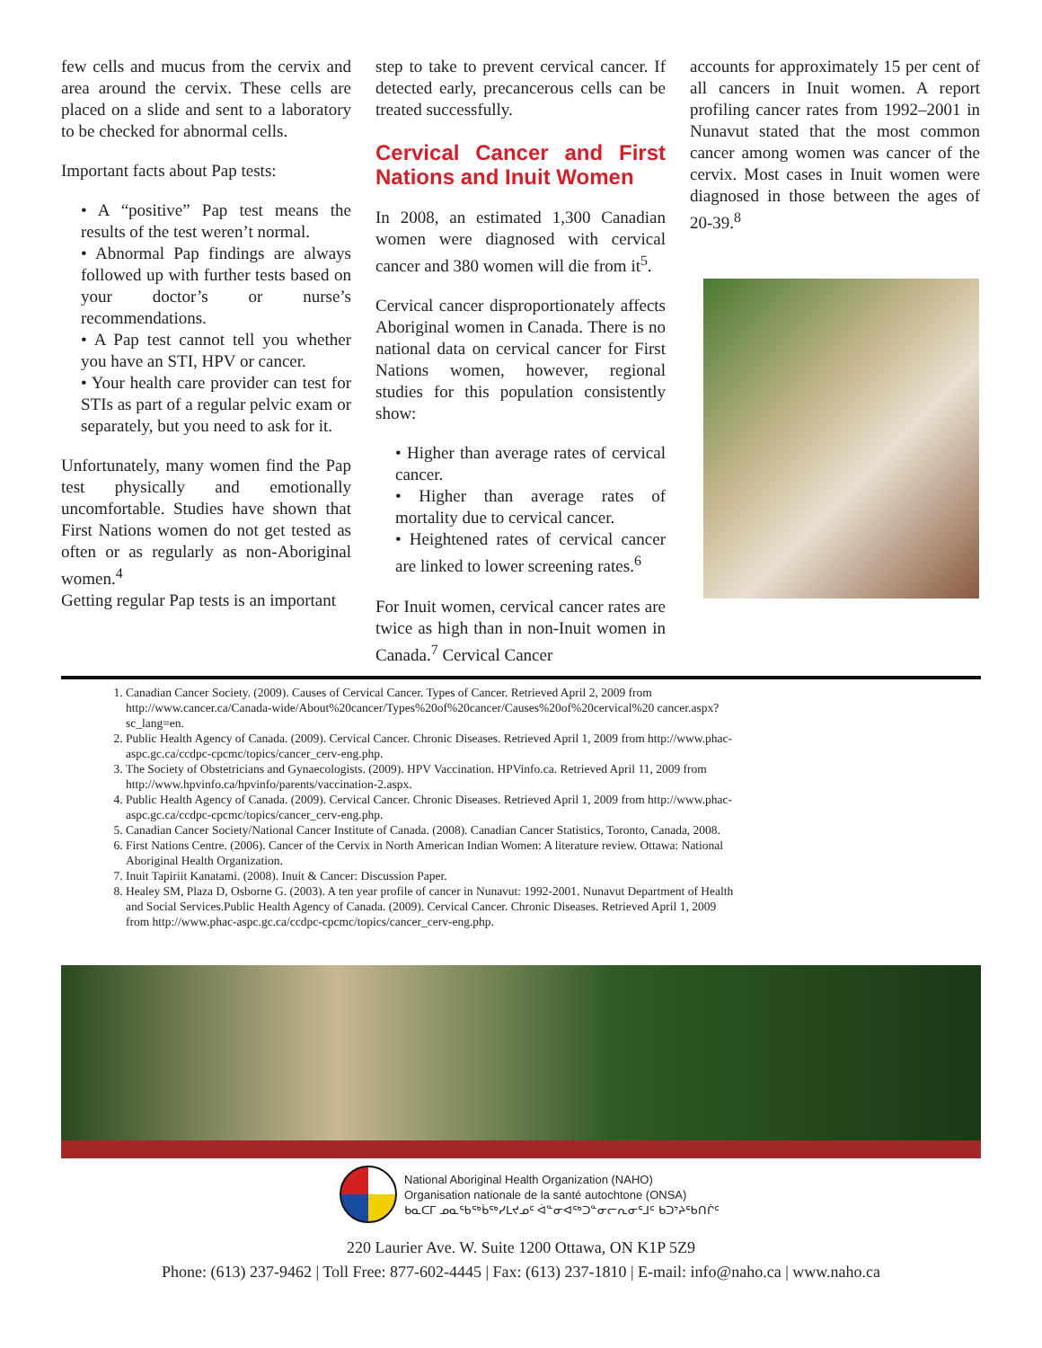few cells and mucus from the cervix and area around the cervix. These cells are placed on a slide and sent to a laboratory to be checked for abnormal cells.
Important facts about Pap tests:
• A “positive” Pap test means the results of the test weren’t normal.
• Abnormal Pap findings are always followed up with further tests based on your doctor’s or nurse’s recommendations.
• A Pap test cannot tell you whether you have an STI, HPV or cancer.
• Your health care provider can test for STIs as part of a regular pelvic exam or separately, but you need to ask for it.
Unfortunately, many women find the Pap test physically and emotionally uncomfortable. Studies have shown that First Nations women do not get tested as often or as regularly as non-Aboriginal women.<sup>4</sup>
Getting regular Pap tests is an important
step to take to prevent cervical cancer. If detected early, precancerous cells can be treated successfully.
Cervical Cancer and First Nations and Inuit Women
In 2008, an estimated 1,300 Canadian women were diagnosed with cervical cancer and 380 women will die from it<sup>5</sup>.
Cervical cancer disproportionately affects Aboriginal women in Canada. There is no national data on cervical cancer for First Nations women, however, regional studies for this population consistently show:
• Higher than average rates of cervical cancer.
• Higher than average rates of mortality due to cervical cancer.
• Heightened rates of cervical cancer are linked to lower screening rates.<sup>6</sup>
For Inuit women, cervical cancer rates are twice as high than in non-Inuit women in Canada.<sup>7</sup> Cervical Cancer
accounts for approximately 15 per cent of all cancers in Inuit women. A report profiling cancer rates from 1992–2001 in Nunavut stated that the most common cancer among women was cancer of the cervix. Most cases in Inuit women were diagnosed in those between the ages of 20-39.<sup>8</sup>
1. Canadian Cancer Society. (2009). Causes of Cervical Cancer. Types of Cancer. Retrieved April 2, 2009 from http://www.cancer.ca/Canada-wide/About%20cancer/Types%20of%20cancer/Causes%20of%20cervical%20 cancer.aspx?sc_lang=en.
2. Public Health Agency of Canada. (2009). Cervical Cancer. Chronic Diseases. Retrieved April 1, 2009 from http://www.phac-aspc.gc.ca/ccdpc-cpcmc/topics/cancer_cerv-eng.php.
3. The Society of Obstetricians and Gynaecologists. (2009). HPV Vaccination. HPVinfo.ca. Retrieved April 11, 2009 from http://www.hpvinfo.ca/hpvinfo/parents/vaccination-2.aspx.
4. Public Health Agency of Canada. (2009). Cervical Cancer. Chronic Diseases. Retrieved April 1, 2009 from http://www.phac-aspc.gc.ca/ccdpc-cpcmc/topics/cancer_cerv-eng.php.
5. Canadian Cancer Society/National Cancer Institute of Canada. (2008). Canadian Cancer Statistics, Toronto, Canada, 2008.
6. First Nations Centre. (2006). Cancer of the Cervix in North American Indian Women: A literature review. Ottawa: National Aboriginal Health Organization.
7. Inuit Tapiriit Kanatami. (2008). Inuit & Cancer: Discussion Paper.
8. Healey SM, Plaza D, Osborne G. (2003). A ten year profile of cancer in Nunavut: 1992-2001. Nunavut Department of Health and Social Services.Public Health Agency of Canada. (2009). Cervical Cancer. Chronic Diseases. Retrieved April 1, 2009 from http://www.phac-aspc.gc.ca/ccdpc-cpcmc/topics/cancer_cerv-eng.php.
National Aboriginal Health Organization (NAHO)
Organisation nationale de la santé autochtone (ONSA)
ᑲᓇᑕᒥ ᓄᓇᖃᖅᑳᖅᓯᒪᔪᓄᑦ ᐋᓐᓂᐊᖅᑐᓐᓂᓕᕆᓂᕐᒧᑦ ᑲᑐᔾᔨᖃᑎᒌᑦ
220 Laurier Ave. W. Suite 1200 Ottawa, ON K1P 5Z9
Phone: (613) 237-9462 | Toll Free: 877-602-4445 | Fax: (613) 237-1810 | E-mail: info@naho.ca | www.naho.ca